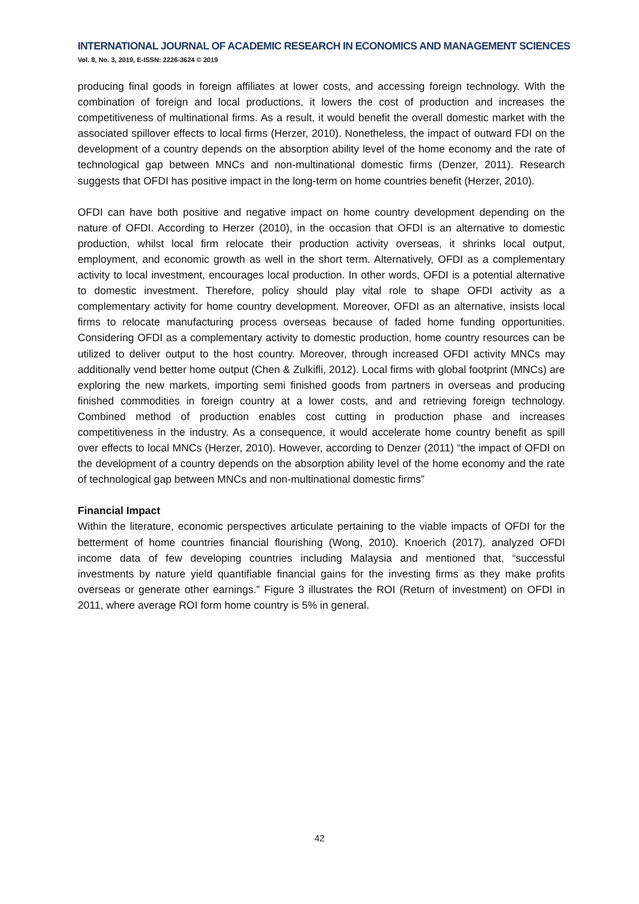INTERNATIONAL JOURNAL OF ACADEMIC RESEARCH IN ECONOMICS AND MANAGEMENT SCIENCES
Vol. 8, No. 3, 2019, E-ISSN: 2226-3624 © 2019
producing final goods in foreign affiliates at lower costs, and accessing foreign technology. With the combination of foreign and local productions, it lowers the cost of production and increases the competitiveness of multinational firms. As a result, it would benefit the overall domestic market with the associated spillover effects to local firms (Herzer, 2010). Nonetheless, the impact of outward FDI on the development of a country depends on the absorption ability level of the home economy and the rate of technological gap between MNCs and non-multinational domestic firms (Denzer, 2011). Research suggests that OFDI has positive impact in the long-term on home countries benefit (Herzer, 2010).
OFDI can have both positive and negative impact on home country development depending on the nature of OFDI. According to Herzer (2010), in the occasion that OFDI is an alternative to domestic production, whilst local firm relocate their production activity overseas, it shrinks local output, employment, and economic growth as well in the short term. Alternatively, OFDI as a complementary activity to local investment, encourages local production. In other words, OFDI is a potential alternative to domestic investment. Therefore, policy should play vital role to shape OFDI activity as a complementary activity for home country development. Moreover, OFDI as an alternative, insists local firms to relocate manufacturing process overseas because of faded home funding opportunities. Considering OFDI as a complementary activity to domestic production, home country resources can be utilized to deliver output to the host country. Moreover, through increased OFDI activity MNCs may additionally vend better home output (Chen & Zulkifli, 2012). Local firms with global footprint (MNCs) are exploring the new markets, importing semi finished goods from partners in overseas and producing finished commodities in foreign country at a lower costs, and and retrieving foreign technology. Combined method of production enables cost cutting in production phase and increases competitiveness in the industry. As a consequence, it would accelerate home country benefit as spill over effects to local MNCs (Herzer, 2010). However, according to Denzer (2011) “the impact of OFDI on the development of a country depends on the absorption ability level of the home economy and the rate of technological gap between MNCs and non-multinational domestic firms”
Financial Impact
Within the literature, economic perspectives articulate pertaining to the viable impacts of OFDI for the betterment of home countries financial flourishing (Wong, 2010). Knoerich (2017), analyzed OFDI income data of few developing countries including Malaysia and mentioned that, “successful investments by nature yield quantifiable financial gains for the investing firms as they make profits overseas or generate other earnings.” Figure 3 illustrates the ROI (Return of investment) on OFDI in 2011, where average ROI form home country is 5% in general.
42